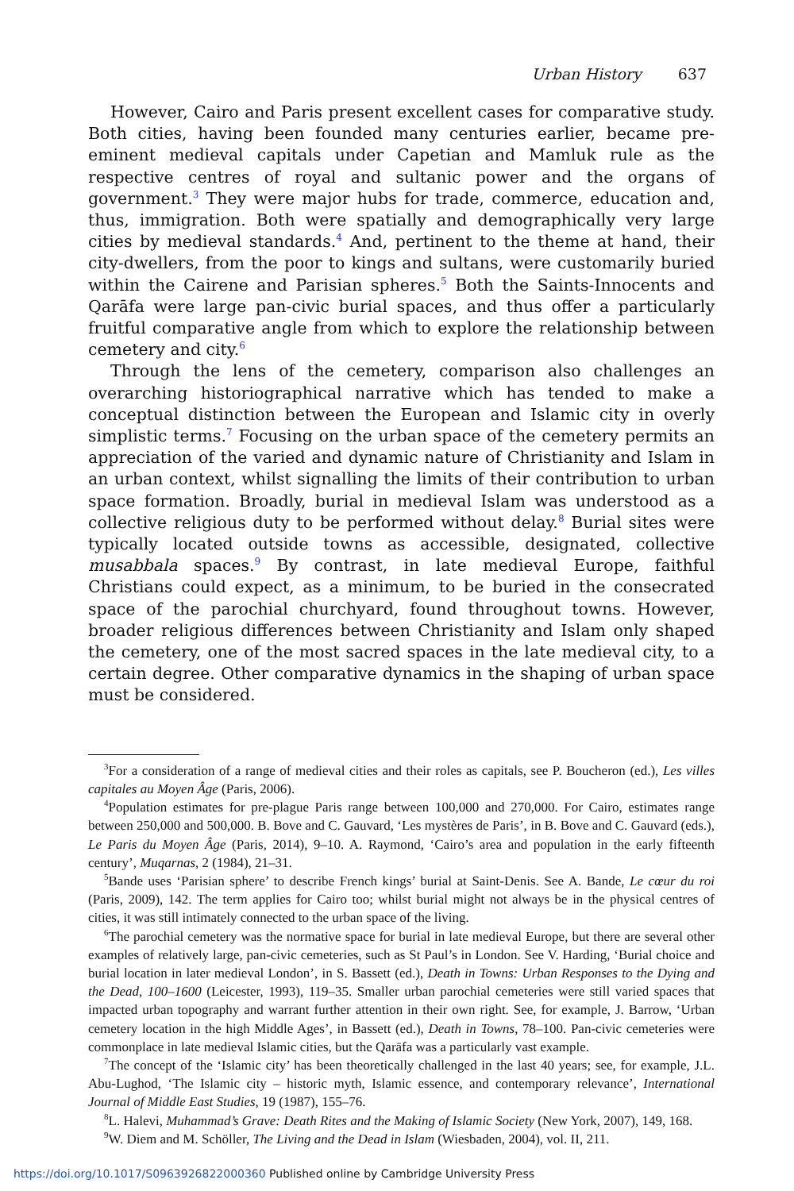Urban History 637
However, Cairo and Paris present excellent cases for comparative study. Both cities, having been founded many centuries earlier, became pre-eminent medieval capitals under Capetian and Mamluk rule as the respective centres of royal and sultanic power and the organs of government.<sup>3</sup> They were major hubs for trade, commerce, education and, thus, immigration. Both were spatially and demographically very large cities by medieval standards.<sup>4</sup> And, pertinent to the theme at hand, their city-dwellers, from the poor to kings and sultans, were customarily buried within the Cairene and Parisian spheres.<sup>5</sup> Both the Saints-Innocents and Qarāfa were large pan-civic burial spaces, and thus offer a particularly fruitful comparative angle from which to explore the relationship between cemetery and city.<sup>6</sup>
Through the lens of the cemetery, comparison also challenges an overarching historiographical narrative which has tended to make a conceptual distinction between the European and Islamic city in overly simplistic terms.<sup>7</sup> Focusing on the urban space of the cemetery permits an appreciation of the varied and dynamic nature of Christianity and Islam in an urban context, whilst signalling the limits of their contribution to urban space formation. Broadly, burial in medieval Islam was understood as a collective religious duty to be performed without delay.<sup>8</sup> Burial sites were typically located outside towns as accessible, designated, collective musabbala spaces.<sup>9</sup> By contrast, in late medieval Europe, faithful Christians could expect, as a minimum, to be buried in the consecrated space of the parochial churchyard, found throughout towns. However, broader religious differences between Christianity and Islam only shaped the cemetery, one of the most sacred spaces in the late medieval city, to a certain degree. Other comparative dynamics in the shaping of urban space must be considered.
<sup>3</sup> For a consideration of a range of medieval cities and their roles as capitals, see P. Boucheron (ed.), Les villes capitales au Moyen Âge (Paris, 2006).
<sup>4</sup> Population estimates for pre-plague Paris range between 100,000 and 270,000. For Cairo, estimates range between 250,000 and 500,000. B. Bove and C. Gauvard, ‘Les mystères de Paris’, in B. Bove and C. Gauvard (eds.), Le Paris du Moyen Âge (Paris, 2014), 9–10. A. Raymond, ‘Cairo’s area and population in the early fifteenth century’, Muqarnas, 2 (1984), 21–31.
<sup>5</sup> Bande uses ‘Parisian sphere’ to describe French kings’ burial at Saint-Denis. See A. Bande, Le cœur du roi (Paris, 2009), 142. The term applies for Cairo too; whilst burial might not always be in the physical centres of cities, it was still intimately connected to the urban space of the living.
<sup>6</sup> The parochial cemetery was the normative space for burial in late medieval Europe, but there are several other examples of relatively large, pan-civic cemeteries, such as St Paul’s in London. See V. Harding, ‘Burial choice and burial location in later medieval London’, in S. Bassett (ed.), Death in Towns: Urban Responses to the Dying and the Dead, 100–1600 (Leicester, 1993), 119–35. Smaller urban parochial cemeteries were still varied spaces that impacted urban topography and warrant further attention in their own right. See, for example, J. Barrow, ‘Urban cemetery location in the high Middle Ages’, in Bassett (ed.), Death in Towns, 78–100. Pan-civic cemeteries were commonplace in late medieval Islamic cities, but the Qarāfa was a particularly vast example.
<sup>7</sup> The concept of the ‘Islamic city’ has been theoretically challenged in the last 40 years; see, for example, J.L. Abu-Lughod, ‘The Islamic city – historic myth, Islamic essence, and contemporary relevance’, International Journal of Middle East Studies, 19 (1987), 155–76.
<sup>8</sup> L. Halevi, Muhammad’s Grave: Death Rites and the Making of Islamic Society (New York, 2007), 149, 168.
<sup>9</sup> W. Diem and M. Schöller, The Living and the Dead in Islam (Wiesbaden, 2004), vol. II, 211.
https://doi.org/10.1017/S0963926822000360 Published online by Cambridge University Press